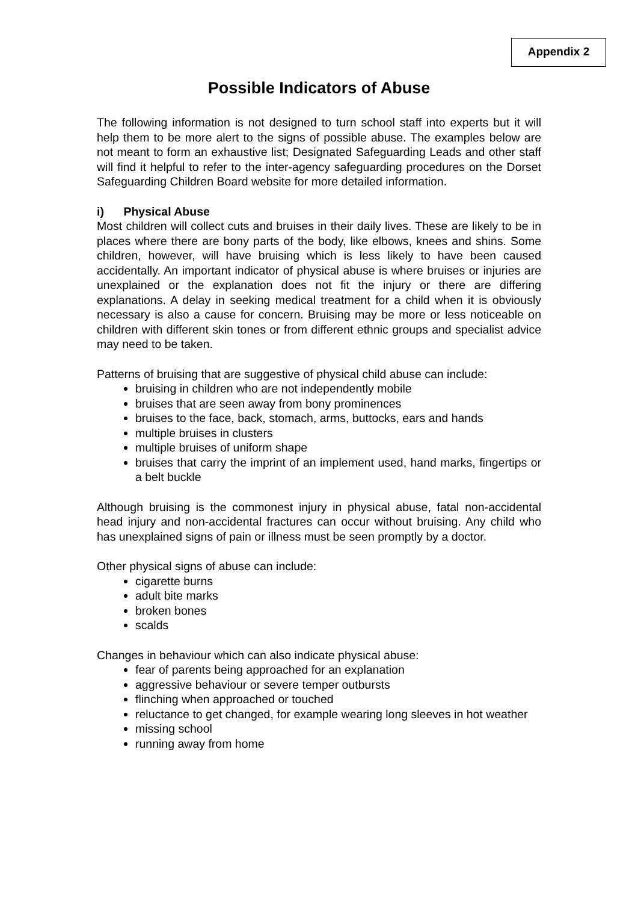Appendix 2
Possible Indicators of Abuse
The following information is not designed to turn school staff into experts but it will help them to be more alert to the signs of possible abuse. The examples below are not meant to form an exhaustive list; Designated Safeguarding Leads and other staff will find it helpful to refer to the inter-agency safeguarding procedures on the Dorset Safeguarding Children Board website for more detailed information.
i) Physical Abuse
Most children will collect cuts and bruises in their daily lives. These are likely to be in places where there are bony parts of the body, like elbows, knees and shins. Some children, however, will have bruising which is less likely to have been caused accidentally. An important indicator of physical abuse is where bruises or injuries are unexplained or the explanation does not fit the injury or there are differing explanations. A delay in seeking medical treatment for a child when it is obviously necessary is also a cause for concern. Bruising may be more or less noticeable on children with different skin tones or from different ethnic groups and specialist advice may need to be taken.
Patterns of bruising that are suggestive of physical child abuse can include:
bruising in children who are not independently mobile
bruises that are seen away from bony prominences
bruises to the face, back, stomach, arms, buttocks, ears and hands
multiple bruises in clusters
multiple bruises of uniform shape
bruises that carry the imprint of an implement used, hand marks, fingertips or a belt buckle
Although bruising is the commonest injury in physical abuse, fatal non-accidental head injury and non-accidental fractures can occur without bruising. Any child who has unexplained signs of pain or illness must be seen promptly by a doctor.
Other physical signs of abuse can include:
cigarette burns
adult bite marks
broken bones
scalds
Changes in behaviour which can also indicate physical abuse:
fear of parents being approached for an explanation
aggressive behaviour or severe temper outbursts
flinching when approached or touched
reluctance to get changed, for example wearing long sleeves in hot weather
missing school
running away from home